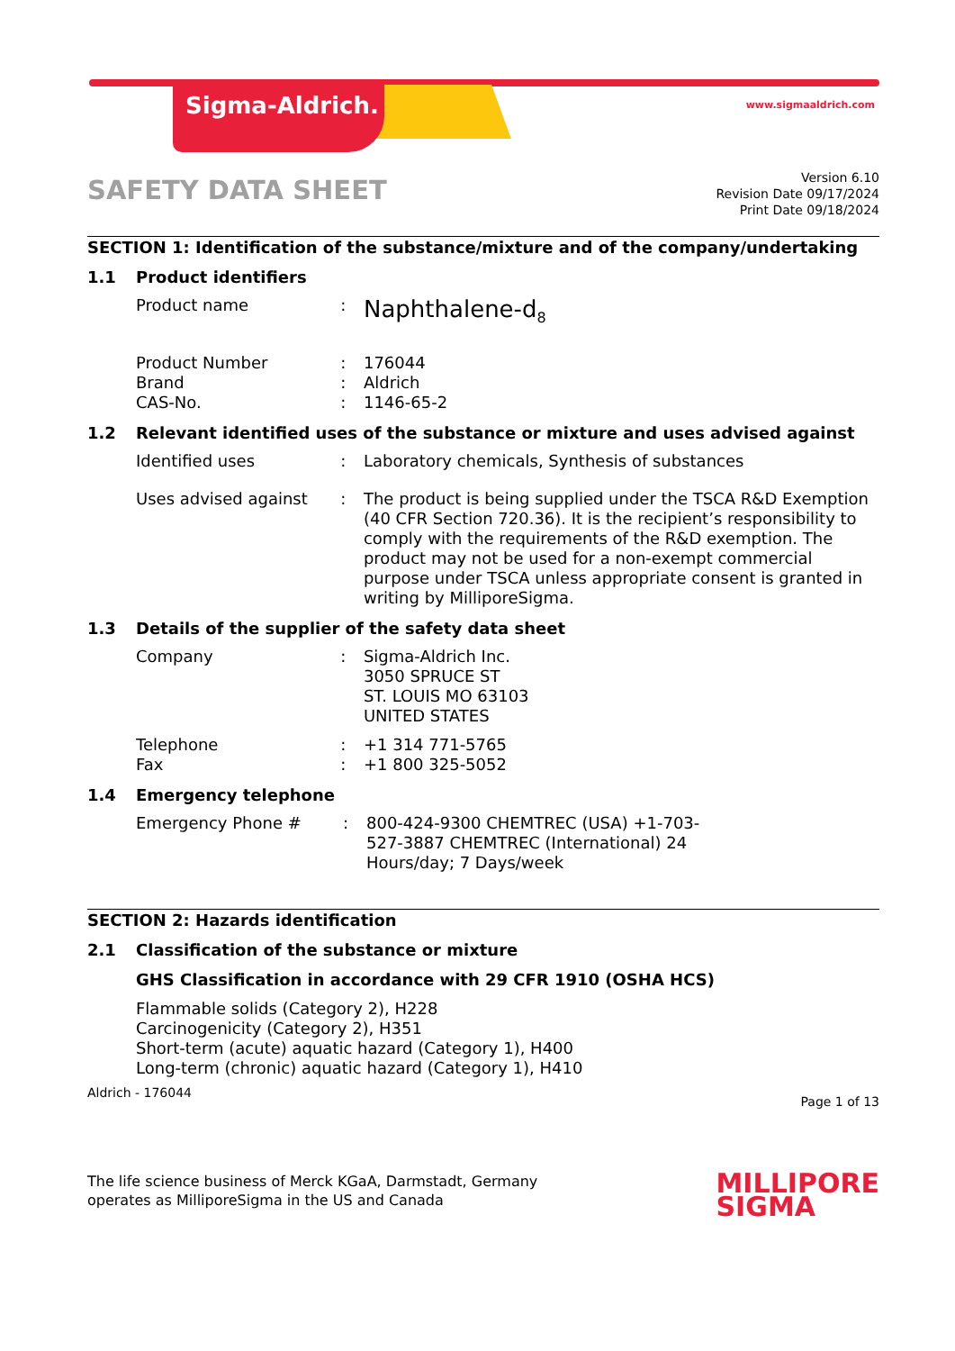Sigma-Aldrich. www.sigmaaldrich.com
SAFETY DATA SHEET
Version 6.10
Revision Date 09/17/2024
Print Date 09/18/2024
SECTION 1: Identification of the substance/mixture and of the company/undertaking
1.1 Product identifiers
Product name :
Naphthalene-d<sub>8</sub>
Product Number
Brand
CAS-No.
:
:
:
176044
Aldrich
1146-65-2
1.2 Relevant identified uses of the substance or mixture and uses advised against
Identified uses : Laboratory chemicals, Synthesis of substances
Uses advised against : The product is being supplied under the TSCA R&D Exemption (40 CFR Section 720.36). It is the recipient’s responsibility to comply with the requirements of the R&D exemption. The product may not be used for a non-exempt commercial purpose under TSCA unless appropriate consent is granted in writing by MilliporeSigma.
1.3 Details of the supplier of the safety data sheet
Company : Sigma-Aldrich Inc.
3050 SPRUCE ST
ST. LOUIS MO 63103
UNITED STATES
Telephone
Fax
:
:
+1 314 771-5765
+1 800 325-5052
1.4 Emergency telephone
Emergency Phone # : 800-424-9300 CHEMTREC (USA) +1-703-527-3887 CHEMTREC (International) 24 Hours/day; 7 Days/week
SECTION 2: Hazards identification
2.1 Classification of the substance or mixture
GHS Classification in accordance with 29 CFR 1910 (OSHA HCS)
Flammable solids (Category 2), H228
Carcinogenicity (Category 2), H351
Short-term (acute) aquatic hazard (Category 1), H400
Long-term (chronic) aquatic hazard (Category 1), H410
Aldrich - 176044
Page 1 of 13
The life science business of Merck KGaA, Darmstadt, Germany
operates as MilliporeSigma in the US and Canada
MILLIPORE
SIGMA